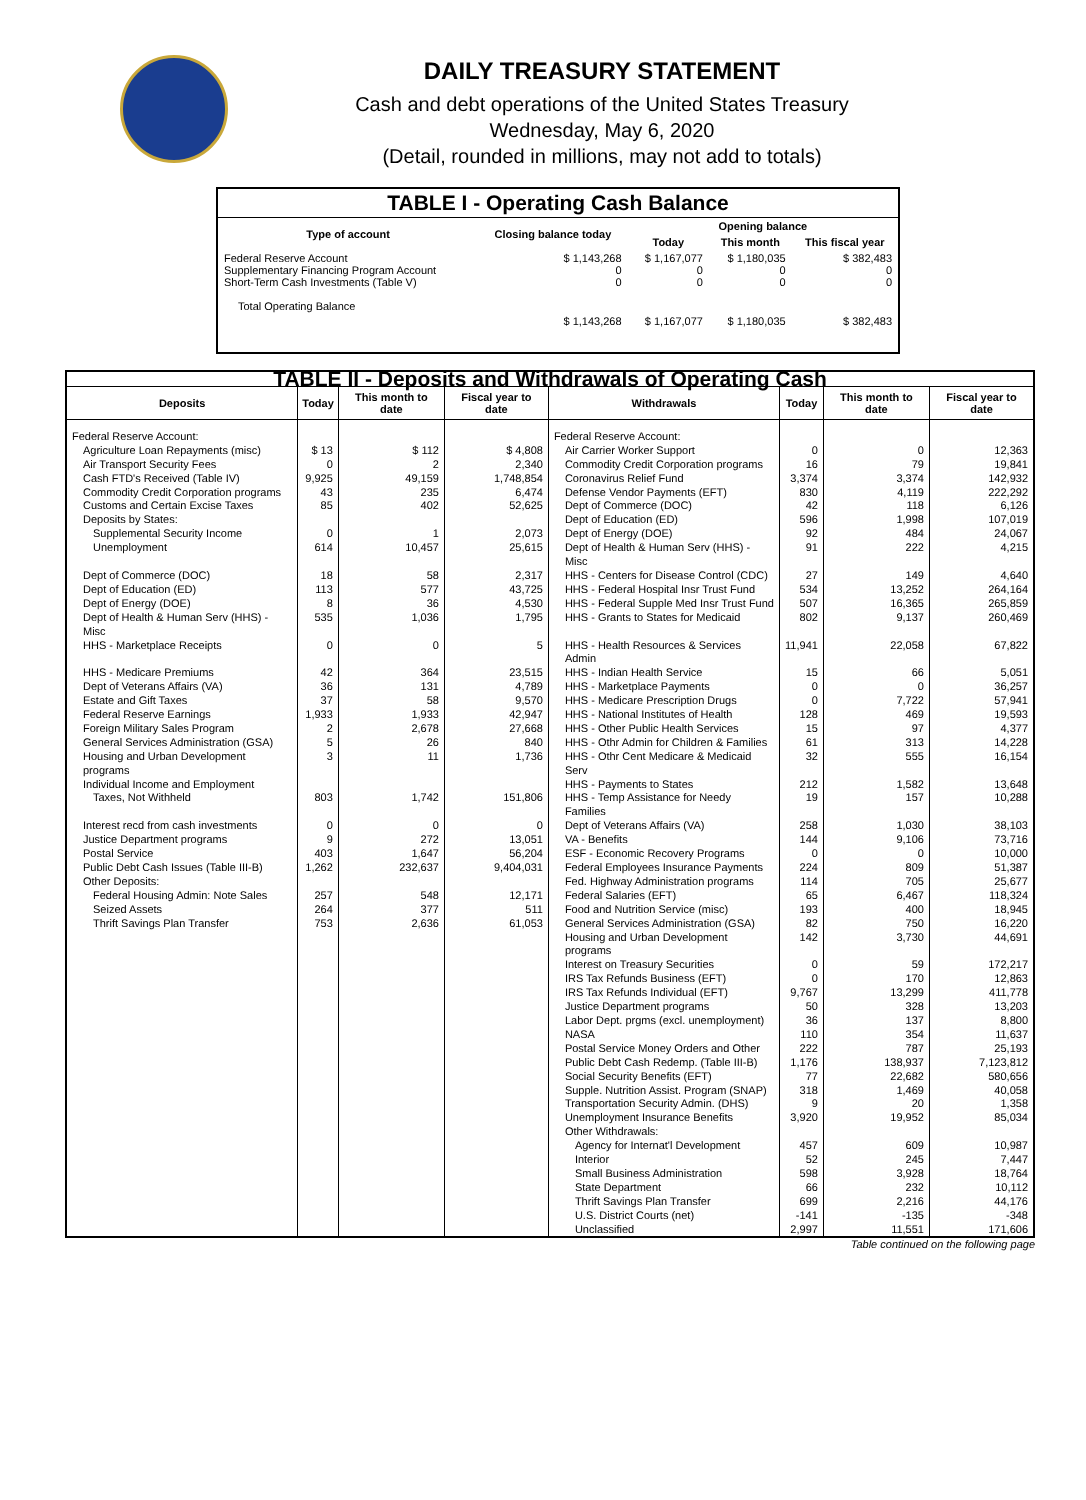DAILY TREASURY STATEMENT
Cash and debt operations of the United States Treasury
Wednesday, May 6, 2020
(Detail, rounded in millions, may not add to totals)
| TABLE I - Operating Cash Balance | | | | |
| Type of account | Closing balance today | Opening balance | | |
| | | Today | This month | This fiscal year |
| Federal Reserve Account Supplementary Financing Program Account Short-Term Cash Investments (Table V) | $ 1,143,268 0 0 | $ 1,167,077 0 0 | $ 1,180,035 0 0 | $ 382,483 0 0 |
| Total Operating Balance | $ 1,143,268 | $ 1,167,077 | $ 1,180,035 | $ 382,483 |
| TABLE II - Deposits and Withdrawals of Operating Cash | | | | | | | |
| Deposits | Today | This month to date | Fiscal year to date | Withdrawals | Today | This month to date | Fiscal year to date |
| Federal Reserve Account: | | | | Federal Reserve Account: | | | |
| Agriculture Loan Repayments (misc) | $ 13 | $ 112 | $ 4,808 | Air Carrier Worker Support | 0 | 0 | 12,363 |
| Air Transport Security Fees | 0 | 2 | 2,340 | Commodity Credit Corporation programs | 16 | 79 | 19,841 |
| Cash FTD's Received (Table IV) | 9,925 | 49,159 | 1,748,854 | Coronavirus Relief Fund | 3,374 | 3,374 | 142,932 |
| Commodity Credit Corporation programs | 43 | 235 | 6,474 | Defense Vendor Payments (EFT) | 830 | 4,119 | 222,292 |
| Customs and Certain Excise Taxes | 85 | 402 | 52,625 | Dept of Commerce (DOC) | 42 | 118 | 6,126 |
| Deposits by States: | | | | Dept of Education (ED) | 596 | 1,998 | 107,019 |
| Supplemental Security Income | 0 | 1 | 2,073 | Dept of Energy (DOE) | 92 | 484 | 24,067 |
| Unemployment | 614 | 10,457 | 25,615 | Dept of Health & Human Serv (HHS) - Misc | 91 | 222 | 4,215 |
| Dept of Commerce (DOC) | 18 | 58 | 2,317 | HHS - Centers for Disease Control (CDC) | 27 | 149 | 4,640 |
| Dept of Education (ED) | 113 | 577 | 43,725 | HHS - Federal Hospital Insr Trust Fund | 534 | 13,252 | 264,164 |
| Dept of Energy (DOE) | 8 | 36 | 4,530 | HHS - Federal Supple Med Insr Trust Fund | 507 | 16,365 | 265,859 |
| Dept of Health & Human Serv (HHS) - Misc | 535 | 1,036 | 1,795 | HHS - Grants to States for Medicaid | 802 | 9,137 | 260,469 |
| HHS - Marketplace Receipts | 0 | 0 | 5 | HHS - Health Resources & Services Admin | 11,941 | 22,058 | 67,822 |
| HHS - Medicare Premiums | 42 | 364 | 23,515 | HHS - Indian Health Service | 15 | 66 | 5,051 |
| Dept of Veterans Affairs (VA) | 36 | 131 | 4,789 | HHS - Marketplace Payments | 0 | 0 | 36,257 |
| Estate and Gift Taxes | 37 | 58 | 9,570 | HHS - Medicare Prescription Drugs | 0 | 7,722 | 57,941 |
| Federal Reserve Earnings | 1,933 | 1,933 | 42,947 | HHS - National Institutes of Health | 128 | 469 | 19,593 |
| Foreign Military Sales Program | 2 | 2,678 | 27,668 | HHS - Other Public Health Services | 15 | 97 | 4,377 |
| General Services Administration (GSA) | 5 | 26 | 840 | HHS - Othr Admin for Children & Families | 61 | 313 | 14,228 |
| Housing and Urban Development programs | 3 | 11 | 1,736 | HHS - Othr Cent Medicare & Medicaid Serv | 32 | 555 | 16,154 |
| Individual Income and Employment | | | | HHS - Payments to States | 212 | 1,582 | 13,648 |
| Taxes, Not Withheld | 803 | 1,742 | 151,806 | HHS - Temp Assistance for Needy Families | 19 | 157 | 10,288 |
| Interest recd from cash investments | 0 | 0 | 0 | Dept of Veterans Affairs (VA) | 258 | 1,030 | 38,103 |
| Justice Department programs | 9 | 272 | 13,051 | VA - Benefits | 144 | 9,106 | 73,716 |
| Postal Service | 403 | 1,647 | 56,204 | ESF - Economic Recovery Programs | 0 | 0 | 10,000 |
| Public Debt Cash Issues (Table III-B) | 1,262 | 232,637 | 9,404,031 | Federal Employees Insurance Payments | 224 | 809 | 51,387 |
| Other Deposits: | | | | Fed. Highway Administration programs | 114 | 705 | 25,677 |
| Federal Housing Admin: Note Sales | 257 | 548 | 12,171 | Federal Salaries (EFT) | 65 | 6,467 | 118,324 |
| Seized Assets | 264 | 377 | 511 | Food and Nutrition Service (misc) | 193 | 400 | 18,945 |
| Thrift Savings Plan Transfer | 753 | 2,636 | 61,053 | General Services Administration (GSA) | 82 | 750 | 16,220 |
| | | | | Housing and Urban Development programs | 142 | 3,730 | 44,691 |
| | | | | Interest on Treasury Securities | 0 | 59 | 172,217 |
| | | | | IRS Tax Refunds Business (EFT) | 0 | 170 | 12,863 |
| | | | | IRS Tax Refunds Individual (EFT) | 9,767 | 13,299 | 411,778 |
| | | | | Justice Department programs | 50 | 328 | 13,203 |
| | | | | Labor Dept. prgms (excl. unemployment) | 36 | 137 | 8,800 |
| | | | | NASA | 110 | 354 | 11,637 |
| | | | | Postal Service Money Orders and Other | 222 | 787 | 25,193 |
| | | | | Public Debt Cash Redemp. (Table III-B) | 1,176 | 138,937 | 7,123,812 |
| | | | | Social Security Benefits (EFT) | 77 | 22,682 | 580,656 |
| | | | | Supple. Nutrition Assist. Program (SNAP) | 318 | 1,469 | 40,058 |
| | | | | Transportation Security Admin. (DHS) | 9 | 20 | 1,358 |
| | | | | Unemployment Insurance Benefits | 3,920 | 19,952 | 85,034 |
| | | | | Other Withdrawals: | | | |
| | | | | Agency for Internat'l Development | 457 | 609 | 10,987 |
| | | | | Interior | 52 | 245 | 7,447 |
| | | | | Small Business Administration | 598 | 3,928 | 18,764 |
| | | | | State Department | 66 | 232 | 10,112 |
| | | | | Thrift Savings Plan Transfer | 699 | 2,216 | 44,176 |
| | | | | U.S. District Courts (net) | -141 | -135 | -348 |
| | | | | Unclassified | 2,997 | 11,551 | 171,606 |
Table continued on the following page